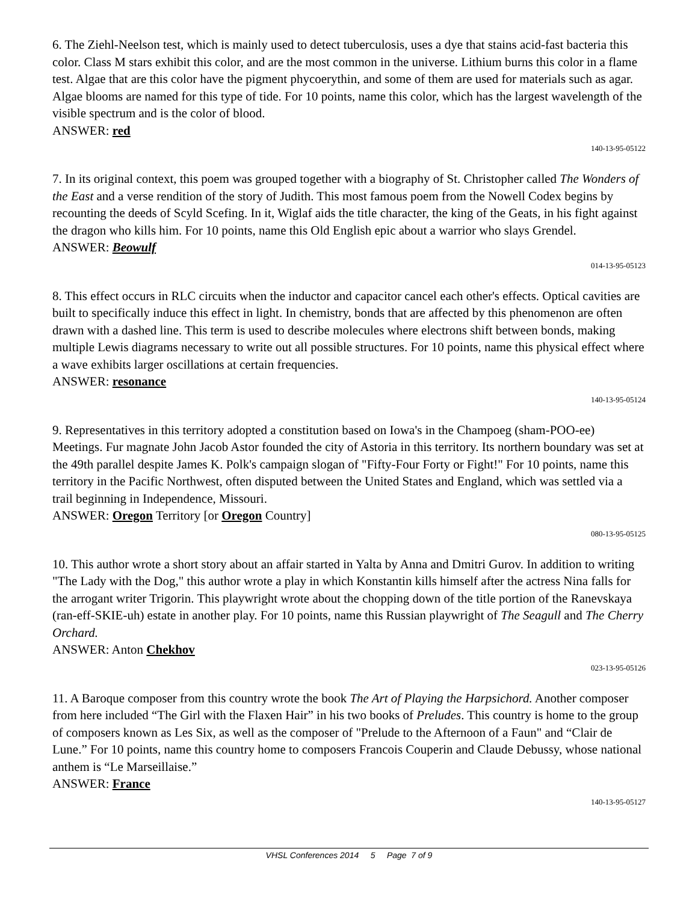6. The Ziehl-Neelson test, which is mainly used to detect tuberculosis, uses a dye that stains acid-fast bacteria this color. Class M stars exhibit this color, and are the most common in the universe. Lithium burns this color in a flame test. Algae that are this color have the pigment phycoerythin, and some of them are used for materials such as agar. Algae blooms are named for this type of tide. For 10 points, name this color, which has the largest wavelength of the visible spectrum and is the color of blood.
ANSWER: red
140-13-95-05122
7. In its original context, this poem was grouped together with a biography of St. Christopher called The Wonders of the East and a verse rendition of the story of Judith. This most famous poem from the Nowell Codex begins by recounting the deeds of Scyld Scefing. In it, Wiglaf aids the title character, the king of the Geats, in his fight against the dragon who kills him. For 10 points, name this Old English epic about a warrior who slays Grendel.
ANSWER: Beowulf
014-13-95-05123
8. This effect occurs in RLC circuits when the inductor and capacitor cancel each other's effects. Optical cavities are built to specifically induce this effect in light. In chemistry, bonds that are affected by this phenomenon are often drawn with a dashed line. This term is used to describe molecules where electrons shift between bonds, making multiple Lewis diagrams necessary to write out all possible structures. For 10 points, name this physical effect where a wave exhibits larger oscillations at certain frequencies.
ANSWER: resonance
140-13-95-05124
9. Representatives in this territory adopted a constitution based on Iowa's in the Champoeg (sham-POO-ee) Meetings. Fur magnate John Jacob Astor founded the city of Astoria in this territory. Its northern boundary was set at the 49th parallel despite James K. Polk's campaign slogan of "Fifty-Four Forty or Fight!" For 10 points, name this territory in the Pacific Northwest, often disputed between the United States and England, which was settled via a trail beginning in Independence, Missouri.
ANSWER: Oregon Territory [or Oregon Country]
080-13-95-05125
10. This author wrote a short story about an affair started in Yalta by Anna and Dmitri Gurov. In addition to writing "The Lady with the Dog," this author wrote a play in which Konstantin kills himself after the actress Nina falls for the arrogant writer Trigorin. This playwright wrote about the chopping down of the title portion of the Ranevskaya (ran-eff-SKIE-uh) estate in another play. For 10 points, name this Russian playwright of The Seagull and The Cherry Orchard.
ANSWER: Anton Chekhov
023-13-95-05126
11. A Baroque composer from this country wrote the book The Art of Playing the Harpsichord. Another composer from here included “The Girl with the Flaxen Hair” in his two books of Preludes. This country is home to the group of composers known as Les Six, as well as the composer of "Prelude to the Afternoon of a Faun" and “Clair de Lune.” For 10 points, name this country home to composers Francois Couperin and Claude Debussy, whose national anthem is “Le Marseillaise.”
ANSWER: France
140-13-95-05127
VHSL Conferences 2014 5 Page 7 of 9